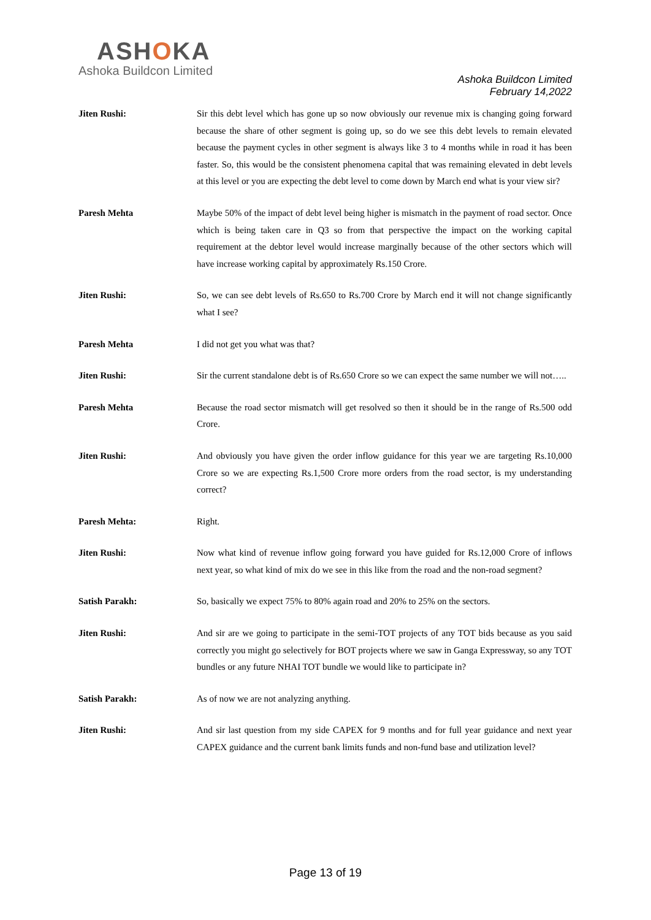ASHOKA
Ashoka Buildcon Limited
Ashoka Buildcon Limited
February 14,2022
Jiten Rushi: Sir this debt level which has gone up so now obviously our revenue mix is changing going forward because the share of other segment is going up, so do we see this debt levels to remain elevated because the payment cycles in other segment is always like 3 to 4 months while in road it has been faster. So, this would be the consistent phenomena capital that was remaining elevated in debt levels at this level or you are expecting the debt level to come down by March end what is your view sir?
Paresh Mehta Maybe 50% of the impact of debt level being higher is mismatch in the payment of road sector. Once which is being taken care in Q3 so from that perspective the impact on the working capital requirement at the debtor level would increase marginally because of the other sectors which will have increase working capital by approximately Rs.150 Crore.
Jiten Rushi: So, we can see debt levels of Rs.650 to Rs.700 Crore by March end it will not change significantly what I see?
Paresh Mehta I did not get you what was that?
Jiten Rushi: Sir the current standalone debt is of Rs.650 Crore so we can expect the same number we will not…..
Paresh Mehta Because the road sector mismatch will get resolved so then it should be in the range of Rs.500 odd Crore.
Jiten Rushi: And obviously you have given the order inflow guidance for this year we are targeting Rs.10,000 Crore so we are expecting Rs.1,500 Crore more orders from the road sector, is my understanding correct?
Paresh Mehta: Right.
Jiten Rushi: Now what kind of revenue inflow going forward you have guided for Rs.12,000 Crore of inflows next year, so what kind of mix do we see in this like from the road and the non-road segment?
Satish Parakh: So, basically we expect 75% to 80% again road and 20% to 25% on the sectors.
Jiten Rushi: And sir are we going to participate in the semi-TOT projects of any TOT bids because as you said correctly you might go selectively for BOT projects where we saw in Ganga Expressway, so any TOT bundles or any future NHAI TOT bundle we would like to participate in?
Satish Parakh: As of now we are not analyzing anything.
Jiten Rushi: And sir last question from my side CAPEX for 9 months and for full year guidance and next year CAPEX guidance and the current bank limits funds and non-fund base and utilization level?
Page 13 of 19